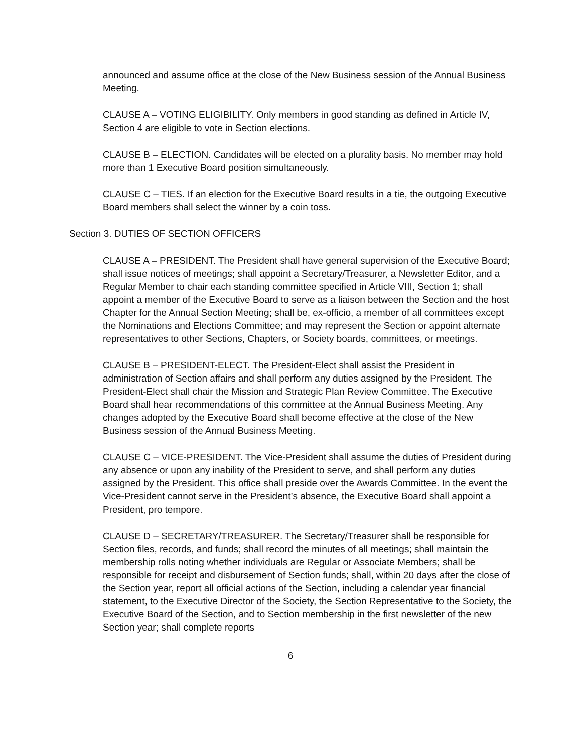announced and assume office at the close of the New Business session of the Annual Business Meeting.
CLAUSE A – VOTING ELIGIBILITY. Only members in good standing as defined in Article IV, Section 4 are eligible to vote in Section elections.
CLAUSE B – ELECTION. Candidates will be elected on a plurality basis. No member may hold more than 1 Executive Board position simultaneously.
CLAUSE C – TIES. If an election for the Executive Board results in a tie, the outgoing Executive Board members shall select the winner by a coin toss.
Section 3. DUTIES OF SECTION OFFICERS
CLAUSE A – PRESIDENT. The President shall have general supervision of the Executive Board; shall issue notices of meetings; shall appoint a Secretary/Treasurer, a Newsletter Editor, and a Regular Member to chair each standing committee specified in Article VIII, Section 1; shall appoint a member of the Executive Board to serve as a liaison between the Section and the host Chapter for the Annual Section Meeting; shall be, ex-officio, a member of all committees except the Nominations and Elections Committee; and may represent the Section or appoint alternate representatives to other Sections, Chapters, or Society boards, committees, or meetings.
CLAUSE B – PRESIDENT-ELECT. The President-Elect shall assist the President in administration of Section affairs and shall perform any duties assigned by the President. The President-Elect shall chair the Mission and Strategic Plan Review Committee. The Executive Board shall hear recommendations of this committee at the Annual Business Meeting. Any changes adopted by the Executive Board shall become effective at the close of the New Business session of the Annual Business Meeting.
CLAUSE C – VICE-PRESIDENT. The Vice-President shall assume the duties of President during any absence or upon any inability of the President to serve, and shall perform any duties assigned by the President. This office shall preside over the Awards Committee. In the event the Vice-President cannot serve in the President’s absence, the Executive Board shall appoint a President, pro tempore.
CLAUSE D – SECRETARY/TREASURER. The Secretary/Treasurer shall be responsible for Section files, records, and funds; shall record the minutes of all meetings; shall maintain the membership rolls noting whether individuals are Regular or Associate Members; shall be responsible for receipt and disbursement of Section funds; shall, within 20 days after the close of the Section year, report all official actions of the Section, including a calendar year financial statement, to the Executive Director of the Society, the Section Representative to the Society, the Executive Board of the Section, and to Section membership in the first newsletter of the new Section year; shall complete reports
6